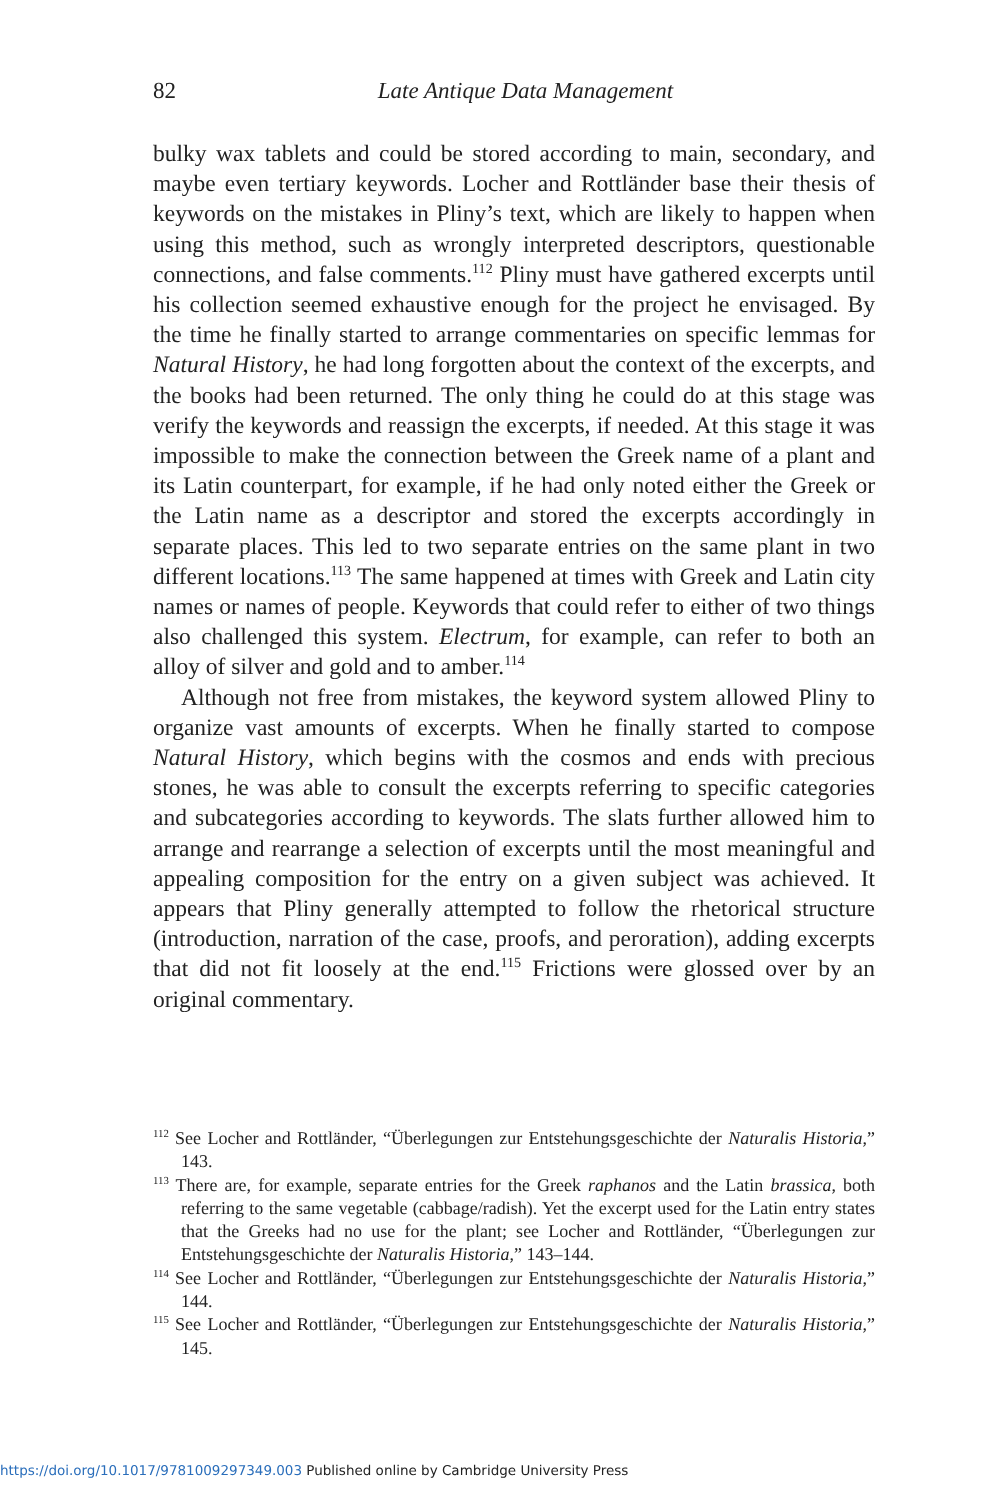82
Late Antique Data Management
bulky wax tablets and could be stored according to main, secondary, and maybe even tertiary keywords. Locher and Rottländer base their thesis of keywords on the mistakes in Pliny’s text, which are likely to happen when using this method, such as wrongly interpreted descriptors, questionable connections, and false comments.<sup>112</sup> Pliny must have gathered excerpts until his collection seemed exhaustive enough for the project he envisaged. By the time he finally started to arrange commentaries on specific lemmas for Natural History, he had long forgotten about the context of the excerpts, and the books had been returned. The only thing he could do at this stage was verify the keywords and reassign the excerpts, if needed. At this stage it was impossible to make the connection between the Greek name of a plant and its Latin counterpart, for example, if he had only noted either the Greek or the Latin name as a descriptor and stored the excerpts accordingly in separate places. This led to two separate entries on the same plant in two different locations.<sup>113</sup> The same happened at times with Greek and Latin city names or names of people. Keywords that could refer to either of two things also challenged this system. Electrum, for example, can refer to both an alloy of silver and gold and to amber.<sup>114</sup>
Although not free from mistakes, the keyword system allowed Pliny to organize vast amounts of excerpts. When he finally started to compose Natural History, which begins with the cosmos and ends with precious stones, he was able to consult the excerpts referring to specific categories and subcategories according to keywords. The slats further allowed him to arrange and rearrange a selection of excerpts until the most meaningful and appealing composition for the entry on a given subject was achieved. It appears that Pliny generally attempted to follow the rhetorical structure (introduction, narration of the case, proofs, and peroration), adding excerpts that did not fit loosely at the end.<sup>115</sup> Frictions were glossed over by an original commentary.
<sup>112</sup> See Locher and Rottländer, “Überlegungen zur Entstehungsgeschichte der Naturalis Historia,” 143.
<sup>113</sup> There are, for example, separate entries for the Greek raphanos and the Latin brassica, both referring to the same vegetable (cabbage/radish). Yet the excerpt used for the Latin entry states that the Greeks had no use for the plant; see Locher and Rottländer, “Überlegungen zur Entstehungsgeschichte der Naturalis Historia,” 143–144.
<sup>114</sup> See Locher and Rottländer, “Überlegungen zur Entstehungsgeschichte der Naturalis Historia,” 144.
<sup>115</sup> See Locher and Rottländer, “Überlegungen zur Entstehungsgeschichte der Naturalis Historia,” 145.
https://doi.org/10.1017/9781009297349.003 Published online by Cambridge University Press